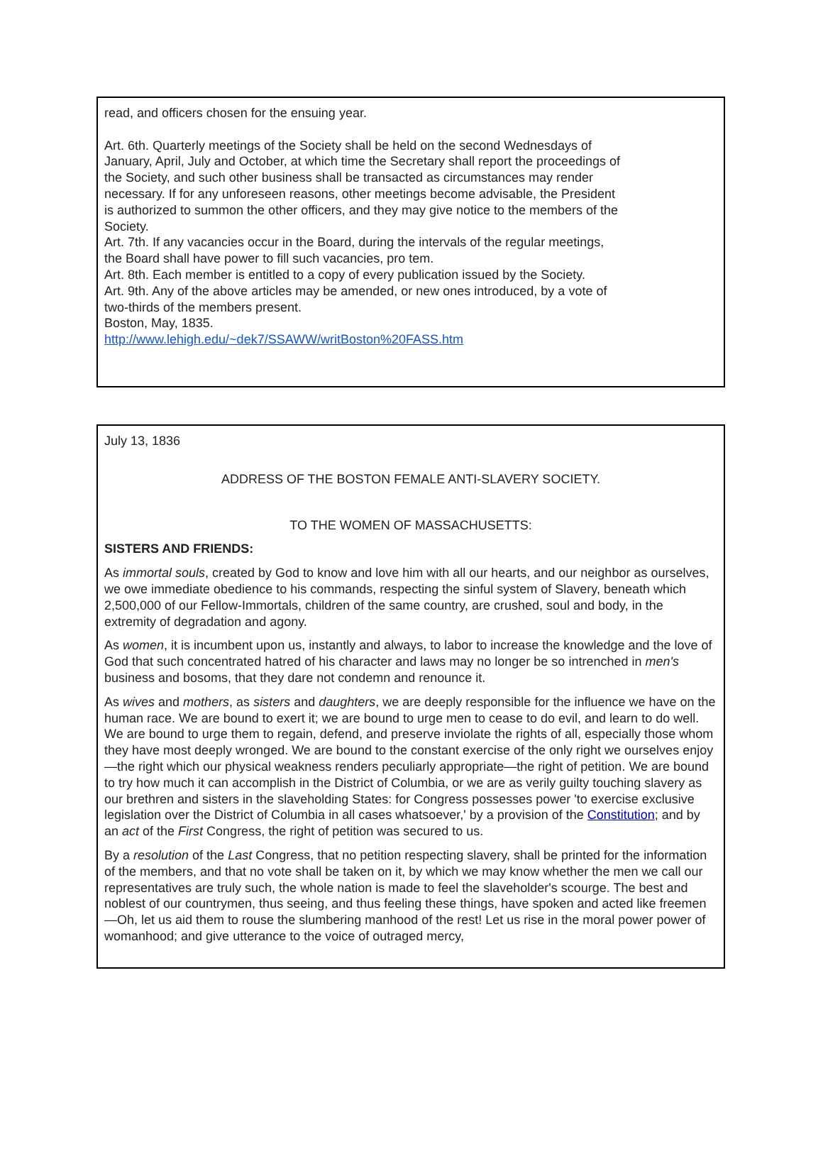read, and officers chosen for the ensuing year.
Art. 6th. Quarterly meetings of the Society shall be held on the second Wednesdays of January, April, July and October, at which time the Secretary shall report the proceedings of the Society, and such other business shall be transacted as circumstances may render necessary. If for any unforeseen reasons, other meetings become advisable, the President is authorized to summon the other officers, and they may give notice to the members of the Society.
Art. 7th. If any vacancies occur in the Board, during the intervals of the regular meetings, the Board shall have power to fill such vacancies, pro tem.
Art. 8th. Each member is entitled to a copy of every publication issued by the Society.
Art. 9th. Any of the above articles may be amended, or new ones introduced, by a vote of two-thirds of the members present.
Boston, May, 1835.
http://www.lehigh.edu/~dek7/SSAWW/writBoston%20FASS.htm
July 13, 1836
ADDRESS OF THE BOSTON FEMALE ANTI-SLAVERY SOCIETY.
TO THE WOMEN OF MASSACHUSETTS:
SISTERS AND FRIENDS:
As immortal souls, created by God to know and love him with all our hearts, and our neighbor as ourselves, we owe immediate obedience to his commands, respecting the sinful system of Slavery, beneath which 2,500,000 of our Fellow-Immortals, children of the same country, are crushed, soul and body, in the extremity of degradation and agony.
As women, it is incumbent upon us, instantly and always, to labor to increase the knowledge and the love of God that such concentrated hatred of his character and laws may no longer be so intrenched in men's business and bosoms, that they dare not condemn and renounce it.
As wives and mothers, as sisters and daughters, we are deeply responsible for the influence we have on the human race. We are bound to exert it; we are bound to urge men to cease to do evil, and learn to do well. We are bound to urge them to regain, defend, and preserve inviolate the rights of all, especially those whom they have most deeply wronged. We are bound to the constant exercise of the only right we ourselves enjoy—the right which our physical weakness renders peculiarly appropriate—the right of petition. We are bound to try how much it can accomplish in the District of Columbia, or we are as verily guilty touching slavery as our brethren and sisters in the slaveholding States: for Congress possesses power 'to exercise exclusive legislation over the District of Columbia in all cases whatsoever,' by a provision of the Constitution; and by an act of the First Congress, the right of petition was secured to us.
By a resolution of the Last Congress, that no petition respecting slavery, shall be printed for the information of the members, and that no vote shall be taken on it, by which we may know whether the men we call our representatives are truly such, the whole nation is made to feel the slaveholder's scourge. The best and noblest of our countrymen, thus seeing, and thus feeling these things, have spoken and acted like freemen—Oh, let us aid them to rouse the slumbering manhood of the rest! Let us rise in the moral power power of womanhood; and give utterance to the voice of outraged mercy,